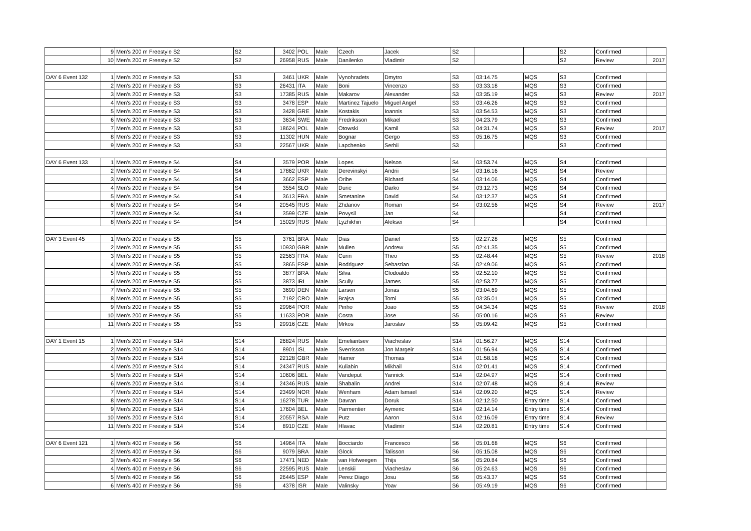| | 9 | Men's 200 m Freestyle S2 | S2 | 3402 | POL | Male | Czech | Jacek | S2 | | | S2 | Confirmed | |
| | 10 | Men's 200 m Freestyle S2 | S2 | 26958 | RUS | Male | Danilenko | Vladimir | S2 | | | S2 | Review | 2017 |
| DAY 6 Event 132 | 1 | Men's 200 m Freestyle S3 | S3 | 3461 | UKR | Male | Vynohradets | Dmytro | S3 | 03:14.75 | MQS | S3 | Confirmed | |
| | 2 | Men's 200 m Freestyle S3 | S3 | 26431 | ITA | Male | Boni | Vincenzo | S3 | 03:33.18 | MQS | S3 | Confirmed | |
| | 3 | Men's 200 m Freestyle S3 | S3 | 17385 | RUS | Male | Makarov | Alexander | S3 | 03:35.19 | MQS | S3 | Review | 2017 |
| | 4 | Men's 200 m Freestyle S3 | S3 | 3478 | ESP | Male | Martinez Tajuelo | Miguel Angel | S3 | 03:46.26 | MQS | S3 | Confirmed | |
| | 5 | Men's 200 m Freestyle S3 | S3 | 3428 | GRE | Male | Kostakis | Ioannis | S3 | 03:54.53 | MQS | S3 | Confirmed | |
| | 6 | Men's 200 m Freestyle S3 | S3 | 3634 | SWE | Male | Fredriksson | Mikael | S3 | 04:23.79 | MQS | S3 | Confirmed | |
| | 7 | Men's 200 m Freestyle S3 | S3 | 18624 | POL | Male | Otowski | Kamil | S3 | 04:31.74 | MQS | S3 | Review | 2017 |
| | 8 | Men's 200 m Freestyle S3 | S3 | 11302 | HUN | Male | Bognar | Gergo | S3 | 05:16.75 | MQS | S3 | Confirmed | |
| | 9 | Men's 200 m Freestyle S3 | S3 | 22567 | UKR | Male | Lapchenko | Serhii | S3 | | | S3 | Confirmed | |
| DAY 6 Event 133 | 1 | Men's 200 m Freestyle S4 | S4 | 3579 | POR | Male | Lopes | Nelson | S4 | 03:53.74 | MQS | S4 | Confirmed | |
| | 2 | Men's 200 m Freestyle S4 | S4 | 17862 | UKR | Male | Derevinskyi | Andrii | S4 | 03:16.16 | MQS | S4 | Review | |
| | 3 | Men's 200 m Freestyle S4 | S4 | 3662 | ESP | Male | Oribe | Richard | S4 | 03:14.06 | MQS | S4 | Confirmed | |
| | 4 | Men's 200 m Freestyle S4 | S4 | 3554 | SLO | Male | Duric | Darko | S4 | 03:12.73 | MQS | S4 | Confirmed | |
| | 5 | Men's 200 m Freestyle S4 | S4 | 3613 | FRA | Male | Smetanine | David | S4 | 03:12.37 | MQS | S4 | Confirmed | |
| | 6 | Men's 200 m Freestyle S4 | S4 | 20545 | RUS | Male | Zhdanov | Roman | S4 | 03:02.56 | MQS | S4 | Review | 2017 |
| | 7 | Men's 200 m Freestyle S4 | S4 | 3599 | CZE | Male | Povysil | Jan | S4 | | | S4 | Confirmed | |
| | 8 | Men's 200 m Freestyle S4 | S4 | 15029 | RUS | Male | Lyzhikhin | Aleksei | S4 | | | S4 | Confirmed | |
| DAY 3 Event 45 | 1 | Men's 200 m Freestyle S5 | S5 | 3761 | BRA | Male | Dias | Daniel | S5 | 02:27.28 | MQS | S5 | Confirmed | |
| | 2 | Men's 200 m Freestyle S5 | S5 | 10930 | GBR | Male | Mullen | Andrew | S5 | 02:41.35 | MQS | S5 | Confirmed | |
| | 3 | Men's 200 m Freestyle S5 | S5 | 22563 | FRA | Male | Curin | Theo | S5 | 02:48.44 | MQS | S5 | Review | 2018 |
| | 4 | Men's 200 m Freestyle S5 | S5 | 3865 | ESP | Male | Rodriguez | Sebastian | S5 | 02:49.06 | MQS | S5 | Confirmed | |
| | 5 | Men's 200 m Freestyle S5 | S5 | 3877 | BRA | Male | Silva | Clodoaldo | S5 | 02:52.10 | MQS | S5 | Confirmed | |
| | 6 | Men's 200 m Freestyle S5 | S5 | 3873 | IRL | Male | Scully | James | S5 | 02:53.77 | MQS | S5 | Confirmed | |
| | 7 | Men's 200 m Freestyle S5 | S5 | 3690 | DEN | Male | Larsen | Jonas | S5 | 03:04.69 | MQS | S5 | Confirmed | |
| | 8 | Men's 200 m Freestyle S5 | S5 | 7192 | CRO | Male | Brajsa | Tomi | S5 | 03:35.01 | MQS | S5 | Confirmed | |
| | 9 | Men's 200 m Freestyle S5 | S5 | 29964 | POR | Male | Pinho | Joao | S5 | 04:34.34 | MQS | S5 | Review | 2018 |
| | 10 | Men's 200 m Freestyle S5 | S5 | 11633 | POR | Male | Costa | Jose | S5 | 05:00.16 | MQS | S5 | Review | |
| | 11 | Men's 200 m Freestyle S5 | S5 | 29916 | CZE | Male | Mrkos | Jaroslav | S5 | 05:09.42 | MQS | S5 | Confirmed | |
| DAY 1 Event 15 | 1 | Men's 200 m Freestyle S14 | S14 | 26824 | RUS | Male | Emeliantsev | Viacheslav | S14 | 01:56.27 | MQS | S14 | Confirmed | |
| | 2 | Men's 200 m Freestyle S14 | S14 | 8901 | ISL | Male | Sverrisson | Jon Margeir | S14 | 01:56.94 | MQS | S14 | Confirmed | |
| | 3 | Men's 200 m Freestyle S14 | S14 | 22128 | GBR | Male | Hamer | Thomas | S14 | 01:58.18 | MQS | S14 | Confirmed | |
| | 4 | Men's 200 m Freestyle S14 | S14 | 24347 | RUS | Male | Kuliabin | Mikhail | S14 | 02:01.41 | MQS | S14 | Confirmed | |
| | 5 | Men's 200 m Freestyle S14 | S14 | 10606 | BEL | Male | Vandeput | Yannick | S14 | 02:04.97 | MQS | S14 | Confirmed | |
| | 6 | Men's 200 m Freestyle S14 | S14 | 24346 | RUS | Male | Shabalin | Andrei | S14 | 02:07.48 | MQS | S14 | Review | |
| | 7 | Men's 200 m Freestyle S14 | S14 | 23499 | NOR | Male | Wenham | Adam Ismael | S14 | 02:09.20 | MQS | S14 | Review | |
| | 8 | Men's 200 m Freestyle S14 | S14 | 16278 | TUR | Male | Davran | Doruk | S14 | 02:12.50 | Entry time | S14 | Confirmed | |
| | 9 | Men's 200 m Freestyle S14 | S14 | 17604 | BEL | Male | Parmentier | Aymeric | S14 | 02:14.14 | Entry time | S14 | Confirmed | |
| | 10 | Men's 200 m Freestyle S14 | S14 | 20557 | RSA | Male | Putz | Aaron | S14 | 02:16.09 | Entry time | S14 | Review | |
| | 11 | Men's 200 m Freestyle S14 | S14 | 8910 | CZE | Male | Hlavac | Vladimir | S14 | 02:20.81 | Entry time | S14 | Confirmed | |
| DAY 6 Event 121 | 1 | Men's 400 m Freestyle S6 | S6 | 14964 | ITA | Male | Bocciardo | Francesco | S6 | 05:01.68 | MQS | S6 | Confirmed | |
| | 2 | Men's 400 m Freestyle S6 | S6 | 9079 | BRA | Male | Glock | Talisson | S6 | 05:15.08 | MQS | S6 | Confirmed | |
| | 3 | Men's 400 m Freestyle S6 | S6 | 17471 | NED | Male | van Hofweegen | Thijs | S6 | 05:20.84 | MQS | S6 | Confirmed | |
| | 4 | Men's 400 m Freestyle S6 | S6 | 22595 | RUS | Male | Lenskii | Viacheslav | S6 | 05:24.63 | MQS | S6 | Confirmed | |
| | 5 | Men's 400 m Freestyle S6 | S6 | 26445 | ESP | Male | Perez Diago | Josu | S6 | 05:43.37 | MQS | S6 | Confirmed | |
| | 6 | Men's 400 m Freestyle S6 | S6 | 4378 | ISR | Male | Valinsky | Yoav | S6 | 05:49.19 | MQS | S6 | Confirmed | |